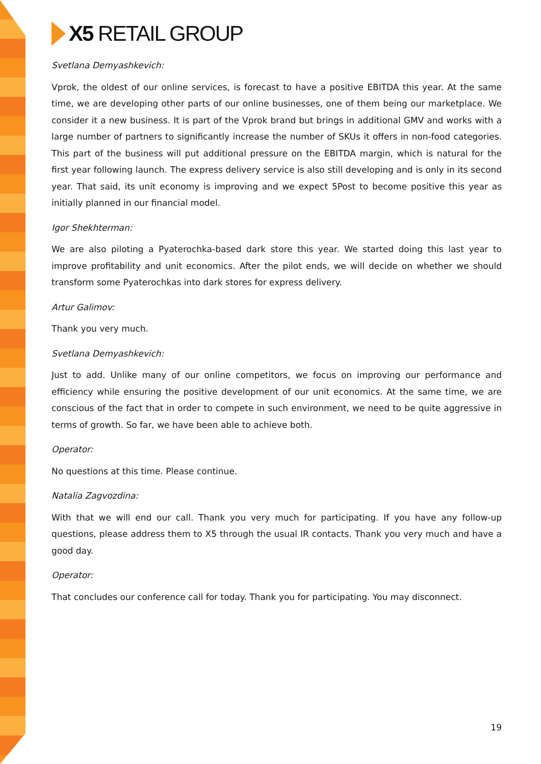X5 RETAIL GROUP
Svetlana Demyashkevich:
Vprok, the oldest of our online services, is forecast to have a positive EBITDA this year. At the same time, we are developing other parts of our online businesses, one of them being our marketplace. We consider it a new business. It is part of the Vprok brand but brings in additional GMV and works with a large number of partners to significantly increase the number of SKUs it offers in non-food categories. This part of the business will put additional pressure on the EBITDA margin, which is natural for the first year following launch. The express delivery service is also still developing and is only in its second year. That said, its unit economy is improving and we expect 5Post to become positive this year as initially planned in our financial model.
Igor Shekhterman:
We are also piloting a Pyaterochka-based dark store this year. We started doing this last year to improve profitability and unit economics. After the pilot ends, we will decide on whether we should transform some Pyaterochkas into dark stores for express delivery.
Artur Galimov:
Thank you very much.
Svetlana Demyashkevich:
Just to add. Unlike many of our online competitors, we focus on improving our performance and efficiency while ensuring the positive development of our unit economics. At the same time, we are conscious of the fact that in order to compete in such environment, we need to be quite aggressive in terms of growth. So far, we have been able to achieve both.
Operator:
No questions at this time. Please continue.
Natalia Zagvozdina:
With that we will end our call. Thank you very much for participating. If you have any follow-up questions, please address them to X5 through the usual IR contacts. Thank you very much and have a good day.
Operator:
That concludes our conference call for today. Thank you for participating. You may disconnect.
19